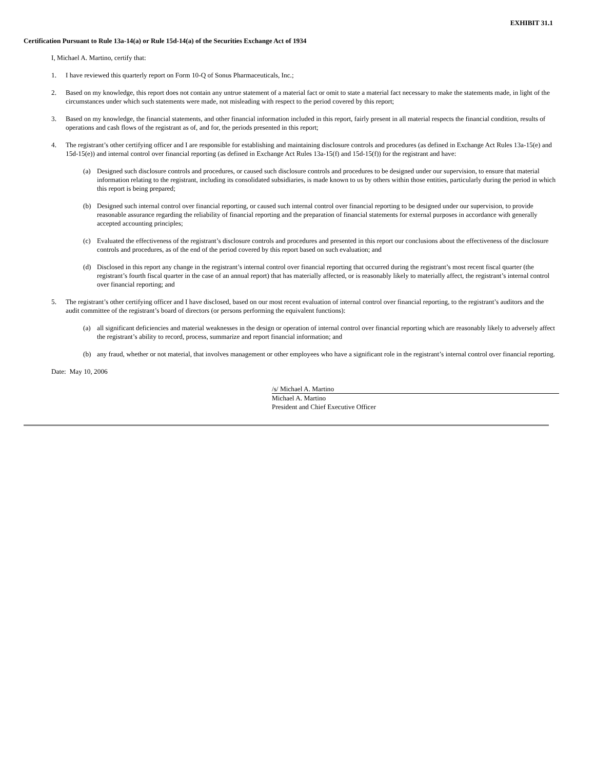EXHIBIT 31.1
Certification Pursuant to Rule 13a-14(a) or Rule 15d-14(a) of the Securities Exchange Act of 1934
I, Michael A. Martino, certify that:
1. I have reviewed this quarterly report on Form 10-Q of Sonus Pharmaceuticals, Inc.;
2. Based on my knowledge, this report does not contain any untrue statement of a material fact or omit to state a material fact necessary to make the statements made, in light of the circumstances under which such statements were made, not misleading with respect to the period covered by this report;
3. Based on my knowledge, the financial statements, and other financial information included in this report, fairly present in all material respects the financial condition, results of operations and cash flows of the registrant as of, and for, the periods presented in this report;
4. The registrant’s other certifying officer and I are responsible for establishing and maintaining disclosure controls and procedures (as defined in Exchange Act Rules 13a-15(e) and 15d-15(e)) and internal control over financial reporting (as defined in Exchange Act Rules 13a-15(f) and 15d-15(f)) for the registrant and have:
(a) Designed such disclosure controls and procedures, or caused such disclosure controls and procedures to be designed under our supervision, to ensure that material information relating to the registrant, including its consolidated subsidiaries, is made known to us by others within those entities, particularly during the period in which this report is being prepared;
(b) Designed such internal control over financial reporting, or caused such internal control over financial reporting to be designed under our supervision, to provide reasonable assurance regarding the reliability of financial reporting and the preparation of financial statements for external purposes in accordance with generally accepted accounting principles;
(c) Evaluated the effectiveness of the registrant’s disclosure controls and procedures and presented in this report our conclusions about the effectiveness of the disclosure controls and procedures, as of the end of the period covered by this report based on such evaluation; and
(d) Disclosed in this report any change in the registrant’s internal control over financial reporting that occurred during the registrant’s most recent fiscal quarter (the registrant’s fourth fiscal quarter in the case of an annual report) that has materially affected, or is reasonably likely to materially affect, the registrant’s internal control over financial reporting; and
5. The registrant’s other certifying officer and I have disclosed, based on our most recent evaluation of internal control over financial reporting, to the registrant’s auditors and the audit committee of the registrant’s board of directors (or persons performing the equivalent functions):
(a) all significant deficiencies and material weaknesses in the design or operation of internal control over financial reporting which are reasonably likely to adversely affect the registrant’s ability to record, process, summarize and report financial information; and
(b) any fraud, whether or not material, that involves management or other employees who have a significant role in the registrant’s internal control over financial reporting.
Date: May 10, 2006
/s/ Michael A. Martino
Michael A. Martino
President and Chief Executive Officer